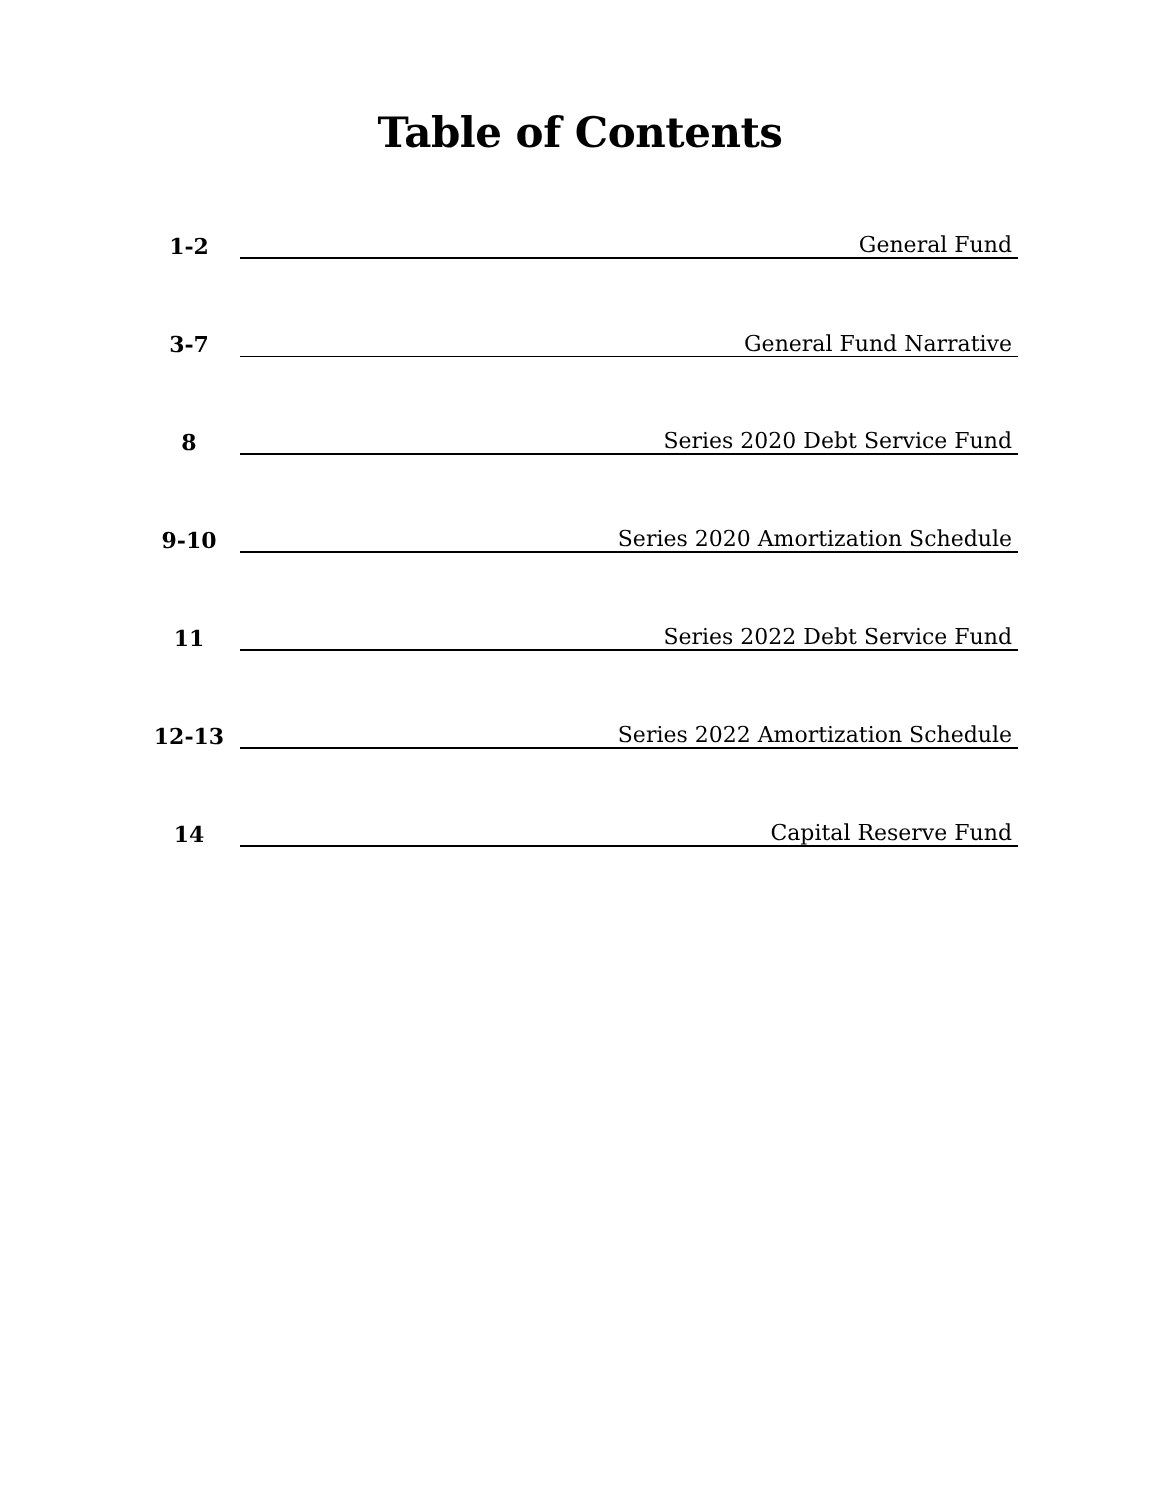Table of Contents
1-2
General Fund
3-7
General Fund Narrative
8
Series 2020 Debt Service Fund
9-10
Series 2020 Amortization Schedule
11
Series 2022 Debt Service Fund
12-13
Series 2022 Amortization Schedule
14
Capital Reserve Fund